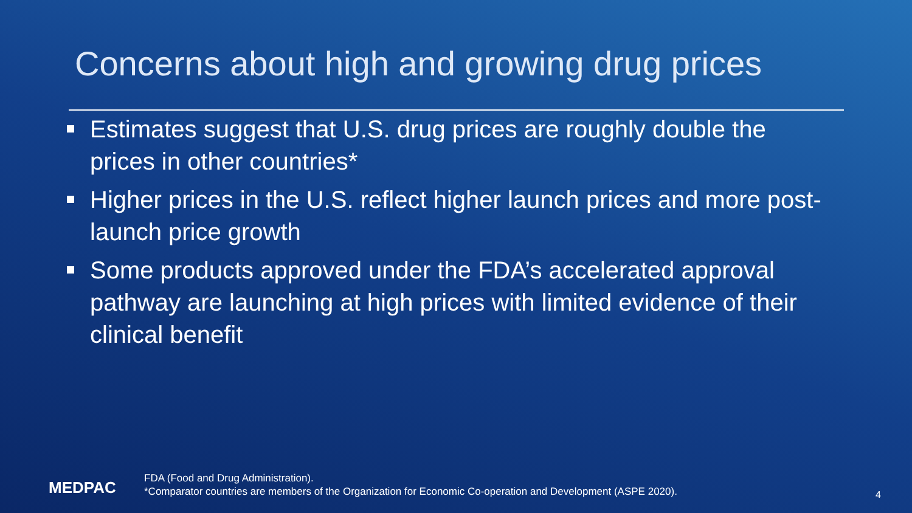Concerns about high and growing drug prices
Estimates suggest that U.S. drug prices are roughly double the prices in other countries*
Higher prices in the U.S. reflect higher launch prices and more post-launch price growth
Some products approved under the FDA’s accelerated approval pathway are launching at high prices with limited evidence of their clinical benefit
MEDPAC
FDA (Food and Drug Administration).
*Comparator countries are members of the Organization for Economic Co-operation and Development (ASPE 2020).
4